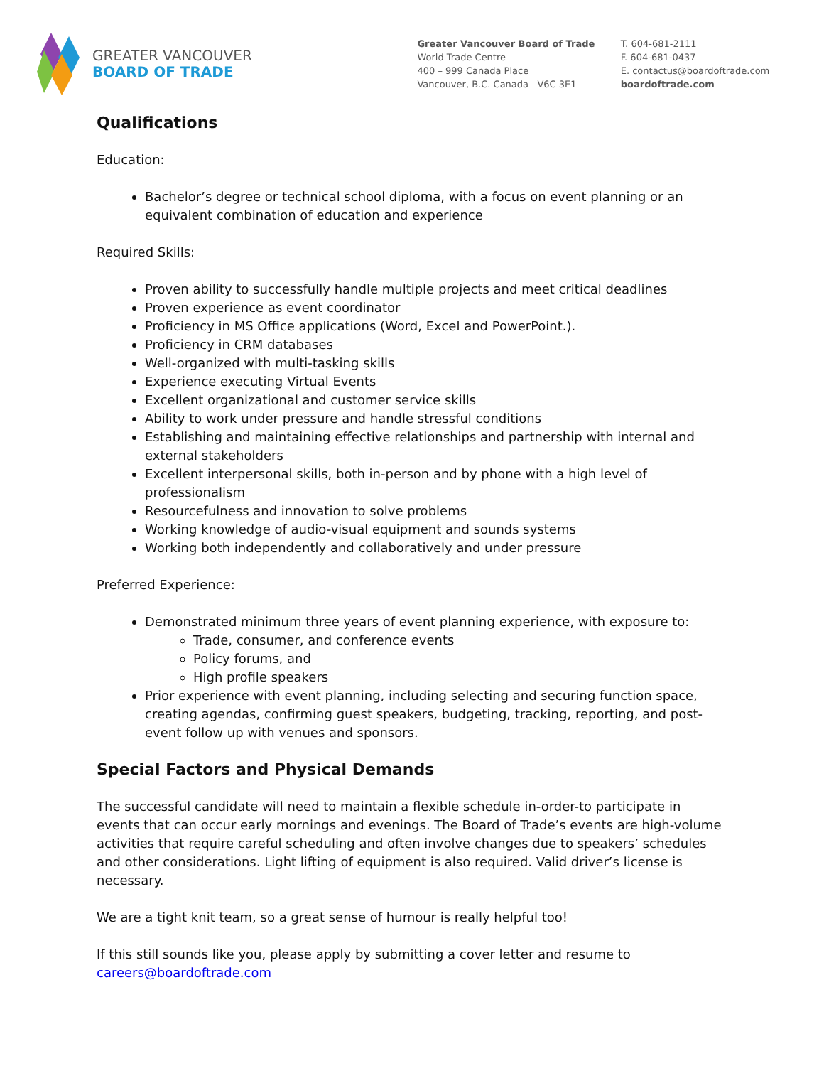GREATER VANCOUVER
BOARD OF TRADE
Greater Vancouver Board of Trade
World Trade Centre
400 – 999 Canada Place
Vancouver, B.C. Canada V6C 3E1
T. 604-681-2111
F. 604-681-0437
E. contactus@boardoftrade.com
boardoftrade.com
Qualifications
Education:
Bachelor’s degree or technical school diploma, with a focus on event planning or an equivalent combination of education and experience
Required Skills:
Proven ability to successfully handle multiple projects and meet critical deadlines
Proven experience as event coordinator
Proficiency in MS Office applications (Word, Excel and PowerPoint.).
Proficiency in CRM databases
Well-organized with multi-tasking skills
Experience executing Virtual Events
Excellent organizational and customer service skills
Ability to work under pressure and handle stressful conditions
Establishing and maintaining effective relationships and partnership with internal and external stakeholders
Excellent interpersonal skills, both in-person and by phone with a high level of professionalism
Resourcefulness and innovation to solve problems
Working knowledge of audio-visual equipment and sounds systems
Working both independently and collaboratively and under pressure
Preferred Experience:
Demonstrated minimum three years of event planning experience, with exposure to:
Trade, consumer, and conference events
Policy forums, and
High profile speakers
Prior experience with event planning, including selecting and securing function space, creating agendas, confirming guest speakers, budgeting, tracking, reporting, and post-event follow up with venues and sponsors.
Special Factors and Physical Demands
The successful candidate will need to maintain a flexible schedule in-order-to participate in events that can occur early mornings and evenings. The Board of Trade’s events are high-volume activities that require careful scheduling and often involve changes due to speakers’ schedules and other considerations. Light lifting of equipment is also required. Valid driver’s license is necessary.
We are a tight knit team, so a great sense of humour is really helpful too!
If this still sounds like you, please apply by submitting a cover letter and resume to careers@boardoftrade.com